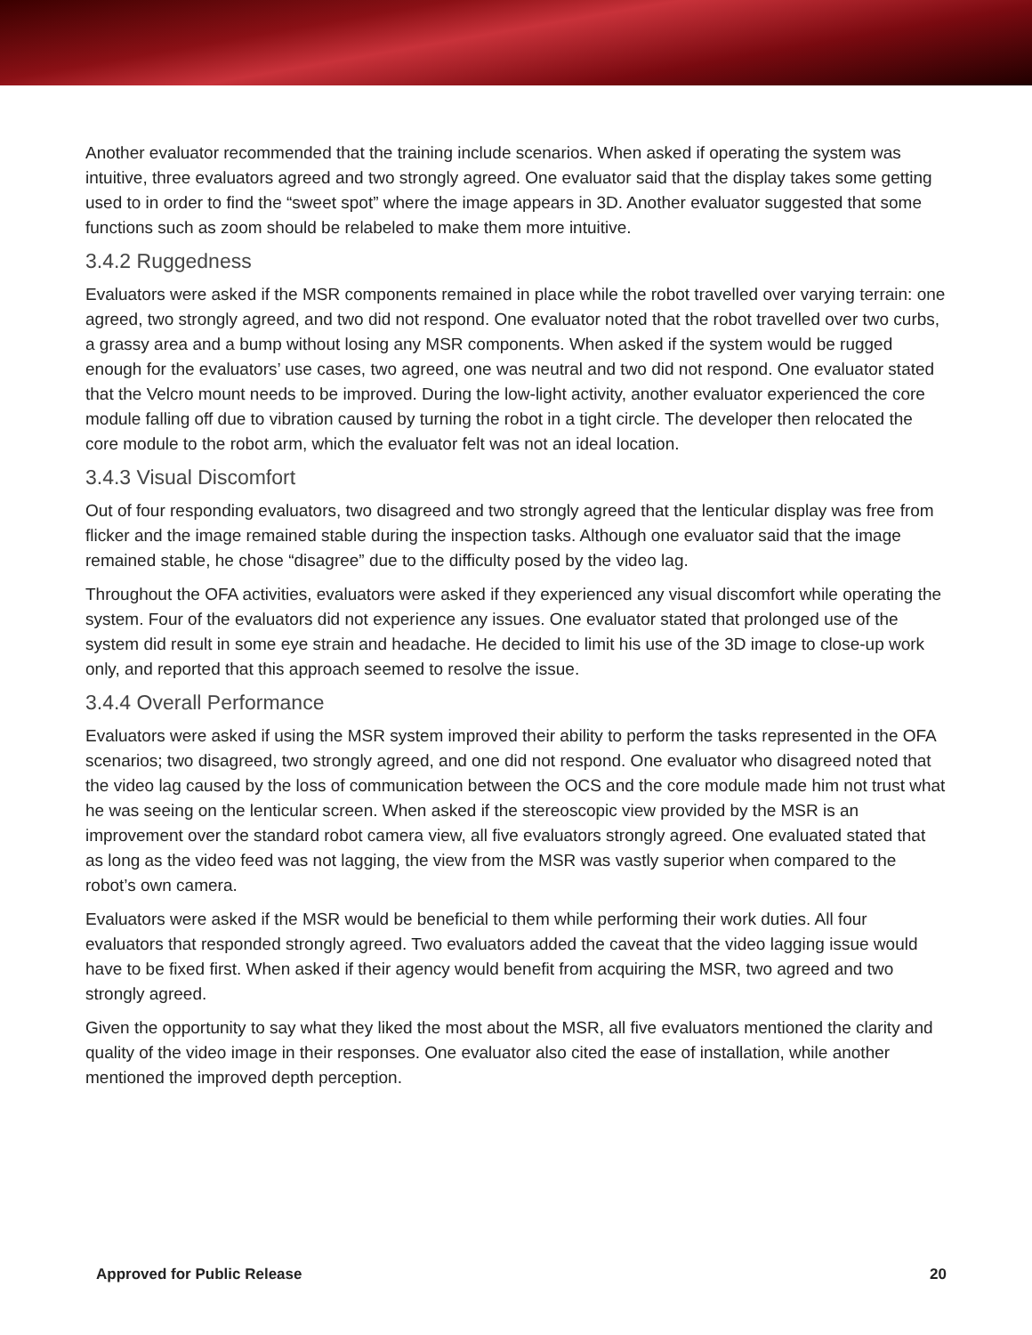Another evaluator recommended that the training include scenarios. When asked if operating the system was intuitive, three evaluators agreed and two strongly agreed. One evaluator said that the display takes some getting used to in order to find the “sweet spot” where the image appears in 3D. Another evaluator suggested that some functions such as zoom should be relabeled to make them more intuitive.
3.4.2 Ruggedness
Evaluators were asked if the MSR components remained in place while the robot travelled over varying terrain: one agreed, two strongly agreed, and two did not respond. One evaluator noted that the robot travelled over two curbs, a grassy area and a bump without losing any MSR components. When asked if the system would be rugged enough for the evaluators’ use cases, two agreed, one was neutral and two did not respond. One evaluator stated that the Velcro mount needs to be improved. During the low-light activity, another evaluator experienced the core module falling off due to vibration caused by turning the robot in a tight circle. The developer then relocated the core module to the robot arm, which the evaluator felt was not an ideal location.
3.4.3 Visual Discomfort
Out of four responding evaluators, two disagreed and two strongly agreed that the lenticular display was free from flicker and the image remained stable during the inspection tasks. Although one evaluator said that the image remained stable, he chose “disagree” due to the difficulty posed by the video lag.
Throughout the OFA activities, evaluators were asked if they experienced any visual discomfort while operating the system. Four of the evaluators did not experience any issues. One evaluator stated that prolonged use of the system did result in some eye strain and headache. He decided to limit his use of the 3D image to close-up work only, and reported that this approach seemed to resolve the issue.
3.4.4 Overall Performance
Evaluators were asked if using the MSR system improved their ability to perform the tasks represented in the OFA scenarios; two disagreed, two strongly agreed, and one did not respond. One evaluator who disagreed noted that the video lag caused by the loss of communication between the OCS and the core module made him not trust what he was seeing on the lenticular screen. When asked if the stereoscopic view provided by the MSR is an improvement over the standard robot camera view, all five evaluators strongly agreed. One evaluated stated that as long as the video feed was not lagging, the view from the MSR was vastly superior when compared to the robot’s own camera.
Evaluators were asked if the MSR would be beneficial to them while performing their work duties. All four evaluators that responded strongly agreed. Two evaluators added the caveat that the video lagging issue would have to be fixed first. When asked if their agency would benefit from acquiring the MSR, two agreed and two strongly agreed.
Given the opportunity to say what they liked the most about the MSR, all five evaluators mentioned the clarity and quality of the video image in their responses. One evaluator also cited the ease of installation, while another mentioned the improved depth perception.
Approved for Public Release 20